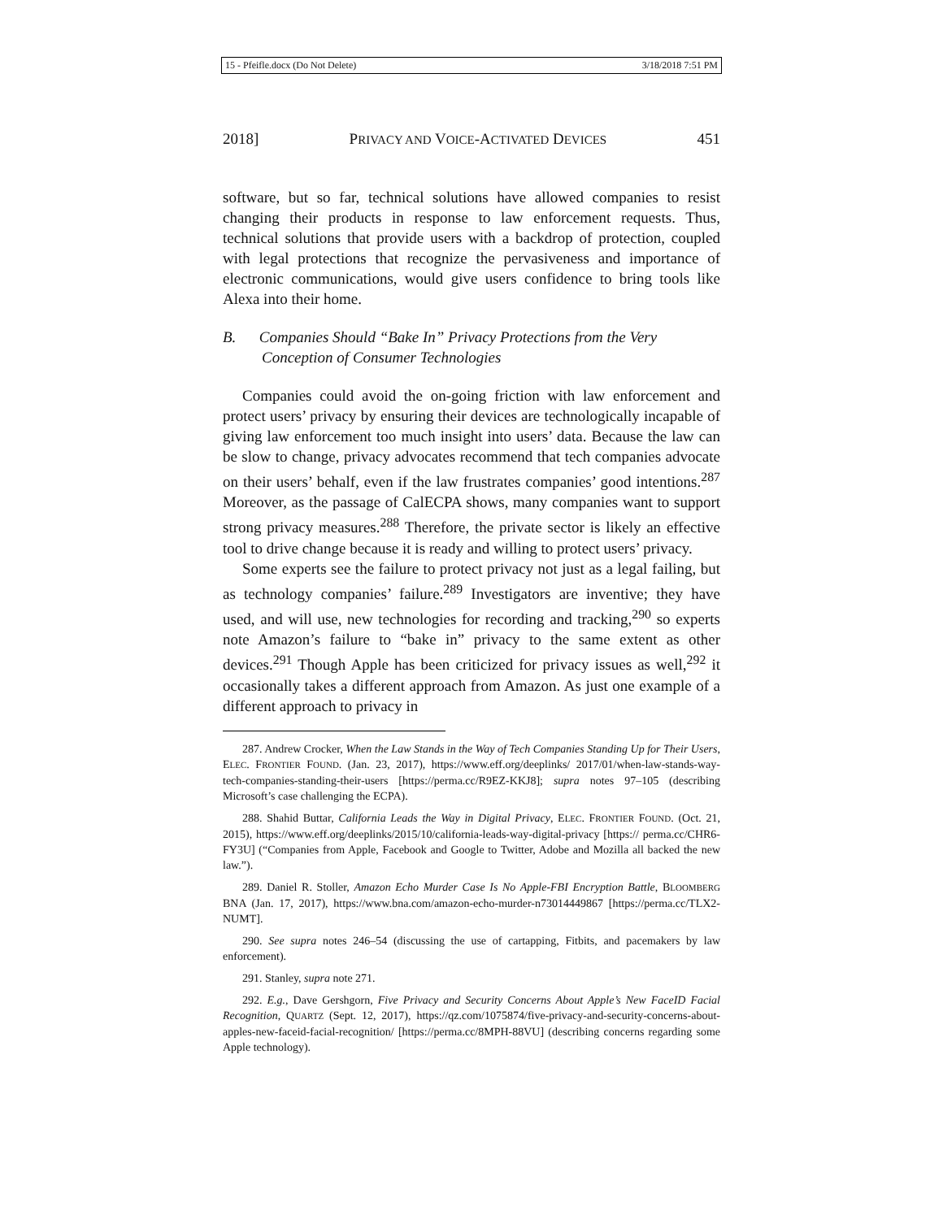15 - Pfeifle.docx (Do Not Delete) 3/18/2018 7:51 PM
2018] PRIVACY AND VOICE-ACTIVATED DEVICES 451
software, but so far, technical solutions have allowed companies to resist changing their products in response to law enforcement requests. Thus, technical solutions that provide users with a backdrop of protection, coupled with legal protections that recognize the pervasiveness and importance of electronic communications, would give users confidence to bring tools like Alexa into their home.
B. Companies Should “Bake In” Privacy Protections from the Very Conception of Consumer Technologies
Companies could avoid the on-going friction with law enforcement and protect users’ privacy by ensuring their devices are technologically incapable of giving law enforcement too much insight into users’ data. Because the law can be slow to change, privacy advocates recommend that tech companies advocate on their users’ behalf, even if the law frustrates companies’ good intentions.<sup>287</sup> Moreover, as the passage of CalECPA shows, many companies want to support strong privacy measures.<sup>288</sup> Therefore, the private sector is likely an effective tool to drive change because it is ready and willing to protect users’ privacy.
Some experts see the failure to protect privacy not just as a legal failing, but as technology companies’ failure.<sup>289</sup> Investigators are inventive; they have used, and will use, new technologies for recording and tracking,<sup>290</sup> so experts note Amazon’s failure to “bake in” privacy to the same extent as other devices.<sup>291</sup> Though Apple has been criticized for privacy issues as well,<sup>292</sup> it occasionally takes a different approach from Amazon. As just one example of a different approach to privacy in
287. Andrew Crocker, When the Law Stands in the Way of Tech Companies Standing Up for Their Users, ELEC. FRONTIER FOUND. (Jan. 23, 2017), https://www.eff.org/deeplinks/ 2017/01/when-law-stands-way-tech-companies-standing-their-users [https://perma.cc/R9EZ-KKJ8]; supra notes 97–105 (describing Microsoft’s case challenging the ECPA).
288. Shahid Buttar, California Leads the Way in Digital Privacy, ELEC. FRONTIER FOUND. (Oct. 21, 2015), https://www.eff.org/deeplinks/2015/10/california-leads-way-digital-privacy [https:// perma.cc/CHR6-FY3U] (“Companies from Apple, Facebook and Google to Twitter, Adobe and Mozilla all backed the new law.”).
289. Daniel R. Stoller, Amazon Echo Murder Case Is No Apple-FBI Encryption Battle, BLOOMBERG BNA (Jan. 17, 2017), https://www.bna.com/amazon-echo-murder-n73014449867 [https://perma.cc/TLX2-NUMT].
290. See supra notes 246–54 (discussing the use of cartapping, Fitbits, and pacemakers by law enforcement).
291. Stanley, supra note 271.
292. E.g., Dave Gershgorn, Five Privacy and Security Concerns About Apple’s New FaceID Facial Recognition, QUARTZ (Sept. 12, 2017), https://qz.com/1075874/five-privacy-and-security-concerns-about-apples-new-faceid-facial-recognition/ [https://perma.cc/8MPH-88VU] (describing concerns regarding some Apple technology).